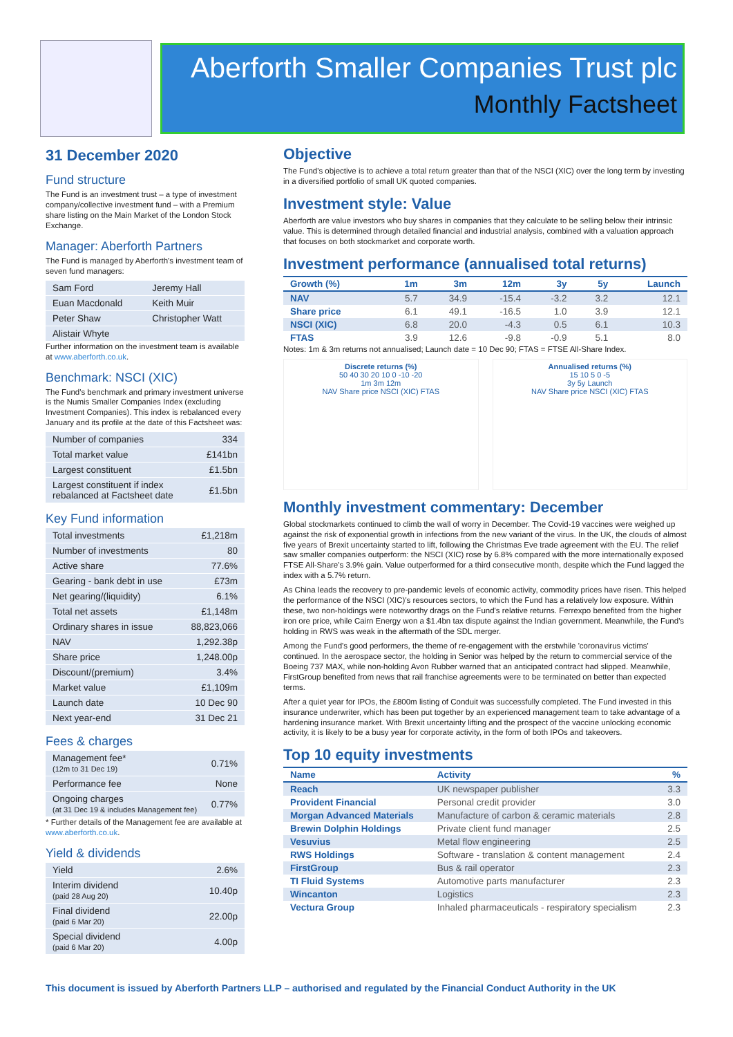Aberforth Smaller Companies Trust plc
Monthly Factsheet
31 December 2020
Fund structure
The Fund is an investment trust – a type of investment company/collective investment fund – with a Premium share listing on the Main Market of the London Stock Exchange.
Manager: Aberforth Partners
The Fund is managed by Aberforth's investment team of seven fund managers:
| Sam Ford | Jeremy Hall |
| Euan Macdonald | Keith Muir |
| Peter Shaw | Christopher Watt |
| Alistair Whyte | |
Further information on the investment team is available at www.aberforth.co.uk.
Benchmark: NSCI (XIC)
The Fund's benchmark and primary investment universe is the Numis Smaller Companies Index (excluding Investment Companies). This index is rebalanced every January and its profile at the date of this Factsheet was:
| Number of companies | 334 |
| Total market value | £141bn |
| Largest constituent | £1.5bn |
| Largest constituent if index rebalanced at Factsheet date | £1.5bn |
Key Fund information
| Total investments | £1,218m |
| Number of investments | 80 |
| Active share | 77.6% |
| Gearing - bank debt in use | £73m |
| Net gearing/(liquidity) | 6.1% |
| Total net assets | £1,148m |
| Ordinary shares in issue | 88,823,066 |
| NAV | 1,292.38p |
| Share price | 1,248.00p |
| Discount/(premium) | 3.4% |
| Market value | £1,109m |
| Launch date | 10 Dec 90 |
| Next year-end | 31 Dec 21 |
Fees & charges
| Management fee* (12m to 31 Dec 19) | 0.71% |
| Performance fee | None |
| Ongoing charges (at 31 Dec 19 & includes Management fee) | 0.77% |
* Further details of the Management fee are available at www.aberforth.co.uk.
Yield & dividends
| Yield | 2.6% |
| Interim dividend (paid 28 Aug 20) | 10.40p |
| Final dividend (paid 6 Mar 20) | 22.00p |
| Special dividend (paid 6 Mar 20) | 4.00p |
Objective
The Fund's objective is to achieve a total return greater than that of the NSCI (XIC) over the long term by investing in a diversified portfolio of small UK quoted companies.
Investment style: Value
Aberforth are value investors who buy shares in companies that they calculate to be selling below their intrinsic value. This is determined through detailed financial and industrial analysis, combined with a valuation approach that focuses on both stockmarket and corporate worth.
Investment performance (annualised total returns)
| Growth (%) | 1m | 3m | 12m | 3y | 5y | Launch |
| --- | --- | --- | --- | --- | --- | --- |
| NAV | 5.7 | 34.9 | -15.4 | -3.2 | 3.2 | 12.1 |
| Share price | 6.1 | 49.1 | -16.5 | 1.0 | 3.9 | 12.1 |
| NSCI (XIC) | 6.8 | 20.0 | -4.3 | 0.5 | 6.1 | 10.3 |
| FTAS | 3.9 | 12.6 | -9.8 | -0.9 | 5.1 | 8.0 |
Notes: 1m & 3m returns not annualised; Launch date = 10 Dec 90; FTAS = FTSE All-Share Index.
Discrete returns (%)
50 40 30 20 10 0 -10 -20
1m 3m 12m
NAV Share price NSCI (XIC) FTAS
Annualised returns (%)
15 10 5 0 -5
3y 5y Launch
NAV Share price NSCI (XIC) FTAS
Monthly investment commentary: December
Global stockmarkets continued to climb the wall of worry in December. The Covid-19 vaccines were weighed up against the risk of exponential growth in infections from the new variant of the virus. In the UK, the clouds of almost five years of Brexit uncertainty started to lift, following the Christmas Eve trade agreement with the EU. The relief saw smaller companies outperform: the NSCI (XIC) rose by 6.8% compared with the more internationally exposed FTSE All-Share's 3.9% gain. Value outperformed for a third consecutive month, despite which the Fund lagged the index with a 5.7% return.
As China leads the recovery to pre-pandemic levels of economic activity, commodity prices have risen. This helped the performance of the NSCI (XIC)'s resources sectors, to which the Fund has a relatively low exposure. Within these, two non-holdings were noteworthy drags on the Fund's relative returns. Ferrexpo benefited from the higher iron ore price, while Cairn Energy won a $1.4bn tax dispute against the Indian government. Meanwhile, the Fund's holding in RWS was weak in the aftermath of the SDL merger.
Among the Fund's good performers, the theme of re-engagement with the erstwhile 'coronavirus victims' continued. In the aerospace sector, the holding in Senior was helped by the return to commercial service of the Boeing 737 MAX, while non-holding Avon Rubber warned that an anticipated contract had slipped. Meanwhile, FirstGroup benefited from news that rail franchise agreements were to be terminated on better than expected terms.
After a quiet year for IPOs, the £800m listing of Conduit was successfully completed. The Fund invested in this insurance underwriter, which has been put together by an experienced management team to take advantage of a hardening insurance market. With Brexit uncertainty lifting and the prospect of the vaccine unlocking economic activity, it is likely to be a busy year for corporate activity, in the form of both IPOs and takeovers.
Top 10 equity investments
| Name | Activity | % |
| --- | --- | --- |
| Reach | UK newspaper publisher | 3.3 |
| Provident Financial | Personal credit provider | 3.0 |
| Morgan Advanced Materials | Manufacture of carbon & ceramic materials | 2.8 |
| Brewin Dolphin Holdings | Private client fund manager | 2.5 |
| Vesuvius | Metal flow engineering | 2.5 |
| RWS Holdings | Software - translation & content management | 2.4 |
| FirstGroup | Bus & rail operator | 2.3 |
| TI Fluid Systems | Automotive parts manufacturer | 2.3 |
| Wincanton | Logistics | 2.3 |
| Vectura Group | Inhaled pharmaceuticals - respiratory specialism | 2.3 |
This document is issued by Aberforth Partners LLP – authorised and regulated by the Financial Conduct Authority in the UK